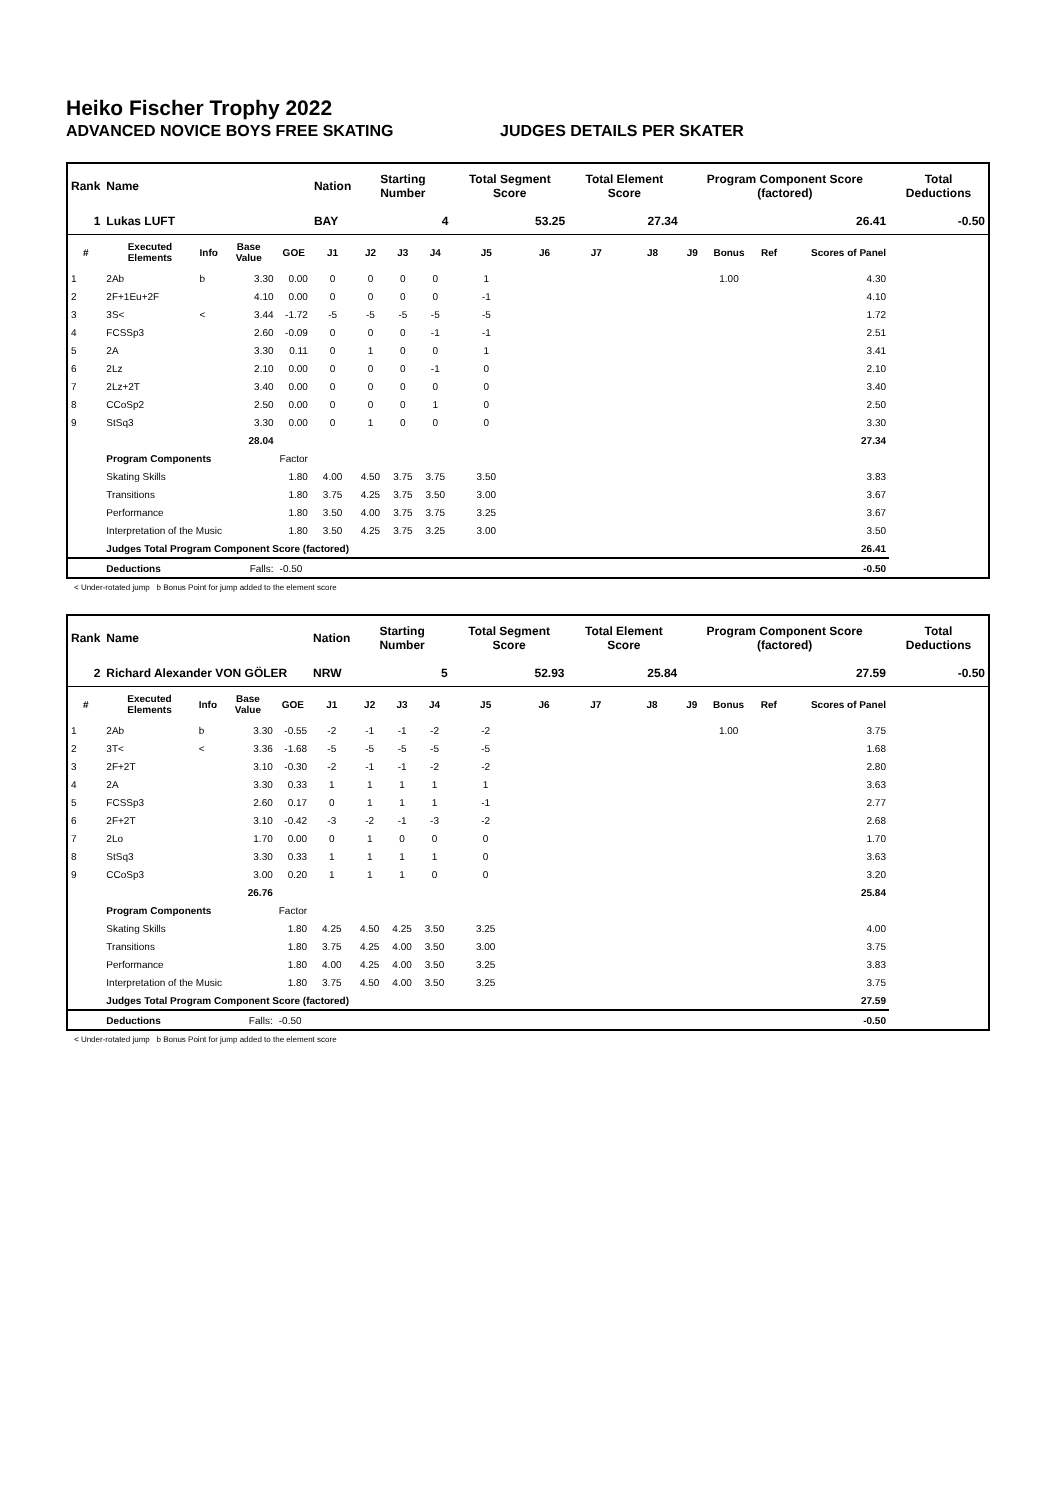Heiko Fischer Trophy 2022
ADVANCED NOVICE BOYS FREE SKATING JUDGES DETAILS PER SKATER
| Rank | Name | | | | Nation | Starting Number | | | Total Segment Score | | Total Element Score | | Program Component Score (factored) | | | | Total Deductions |
| --- | --- | --- | --- | --- | --- | --- | --- | --- | --- | --- | --- | --- | --- | --- | --- | --- | --- |
| 1 | Lukas LUFT | | | | BAY | 4 | | | 53.25 | | 27.34 | | 26.41 | | | | -0.50 |
| # | Executed Elements | Info | Base Value | GOE | J1 | J2 | J3 | J4 | J5 | J6 | J7 | J8 | J9 | Bonus | Ref | Scores of Panel | |
| 1 | 2Ab | b | 3.30 | 0.00 | 0 | 0 | 0 | 0 | 1 | | | | | 1.00 | | 4.30 | |
| 2 | 2F+1Eu+2F | | 4.10 | 0.00 | 0 | 0 | 0 | 0 | -1 | | | | | | | 4.10 | |
| 3 | 3S< | < | 3.44 | -1.72 | -5 | -5 | -5 | -5 | -5 | | | | | | | 1.72 | |
| 4 | FCSSp3 | | 2.60 | -0.09 | 0 | 0 | 0 | -1 | -1 | | | | | | | 2.51 | |
| 5 | 2A | | 3.30 | 0.11 | 0 | 1 | 0 | 0 | 1 | | | | | | | 3.41 | |
| 6 | 2Lz | | 2.10 | 0.00 | 0 | 0 | 0 | -1 | 0 | | | | | | | 2.10 | |
| 7 | 2Lz+2T | | 3.40 | 0.00 | 0 | 0 | 0 | 0 | 0 | | | | | | | 3.40 | |
| 8 | CCoSp2 | | 2.50 | 0.00 | 0 | 0 | 0 | 1 | 0 | | | | | | | 2.50 | |
| 9 | StSq3 | | 3.30 | 0.00 | 0 | 1 | 0 | 0 | 0 | | | | | | | 3.30 | |
| | | | 28.04 | | | | | | | | | | | | | 27.34 | |
| | Program Components | | | Factor | | | | | | | | | | | | | |
| | Skating Skills | | | 1.80 | 4.00 | 4.50 | 3.75 | 3.75 | 3.50 | | | | | | | 3.83 | |
| | Transitions | | | 1.80 | 3.75 | 4.25 | 3.75 | 3.50 | 3.00 | | | | | | | 3.67 | |
| | Performance | | | 1.80 | 3.50 | 4.00 | 3.75 | 3.75 | 3.25 | | | | | | | 3.67 | |
| | Interpretation of the Music | | | 1.80 | 3.50 | 4.25 | 3.75 | 3.25 | 3.00 | | | | | | | 3.50 | |
| | Judges Total Program Component Score (factored) | | | | | | | | | | | | | | | 26.41 | |
| | Deductions | | Falls: | -0.50 | | | | | | | | | | | | -0.50 | |
< Under-rotated jump b Bonus Point for jump added to the element score
| Rank | Name | | | | Nation | Starting Number | | | Total Segment Score | | Total Element Score | | Program Component Score (factored) | | | | Total Deductions |
| --- | --- | --- | --- | --- | --- | --- | --- | --- | --- | --- | --- | --- | --- | --- | --- | --- | --- |
| 2 | Richard Alexander VON GÖLER | | | | NRW | 5 | | | 52.93 | | 25.84 | | 27.59 | | | | -0.50 |
| # | Executed Elements | Info | Base Value | GOE | J1 | J2 | J3 | J4 | J5 | J6 | J7 | J8 | J9 | Bonus | Ref | Scores of Panel | |
| 1 | 2Ab | b | 3.30 | -0.55 | -2 | -1 | -1 | -2 | -2 | | | | | 1.00 | | 3.75 | |
| 2 | 3T< | < | 3.36 | -1.68 | -5 | -5 | -5 | -5 | -5 | | | | | | | 1.68 | |
| 3 | 2F+2T | | 3.10 | -0.30 | -2 | -1 | -1 | -2 | -2 | | | | | | | 2.80 | |
| 4 | 2A | | 3.30 | 0.33 | 1 | 1 | 1 | 1 | 1 | | | | | | | 3.63 | |
| 5 | FCSSp3 | | 2.60 | 0.17 | 0 | 1 | 1 | 1 | -1 | | | | | | | 2.77 | |
| 6 | 2F+2T | | 3.10 | -0.42 | -3 | -2 | -1 | -3 | -2 | | | | | | | 2.68 | |
| 7 | 2Lo | | 1.70 | 0.00 | 0 | 1 | 0 | 0 | 0 | | | | | | | 1.70 | |
| 8 | StSq3 | | 3.30 | 0.33 | 1 | 1 | 1 | 1 | 0 | | | | | | | 3.63 | |
| 9 | CCoSp3 | | 3.00 | 0.20 | 1 | 1 | 1 | 0 | 0 | | | | | | | 3.20 | |
| | | | 26.76 | | | | | | | | | | | | | 25.84 | |
| | Program Components | | | Factor | | | | | | | | | | | | | |
| | Skating Skills | | | 1.80 | 4.25 | 4.50 | 4.25 | 3.50 | 3.25 | | | | | | | 4.00 | |
| | Transitions | | | 1.80 | 3.75 | 4.25 | 4.00 | 3.50 | 3.00 | | | | | | | 3.75 | |
| | Performance | | | 1.80 | 4.00 | 4.25 | 4.00 | 3.50 | 3.25 | | | | | | | 3.83 | |
| | Interpretation of the Music | | | 1.80 | 3.75 | 4.50 | 4.00 | 3.50 | 3.25 | | | | | | | 3.75 | |
| | Judges Total Program Component Score (factored) | | | | | | | | | | | | | | | 27.59 | |
| | Deductions | | Falls: | -0.50 | | | | | | | | | | | | -0.50 | |
< Under-rotated jump b Bonus Point for jump added to the element score